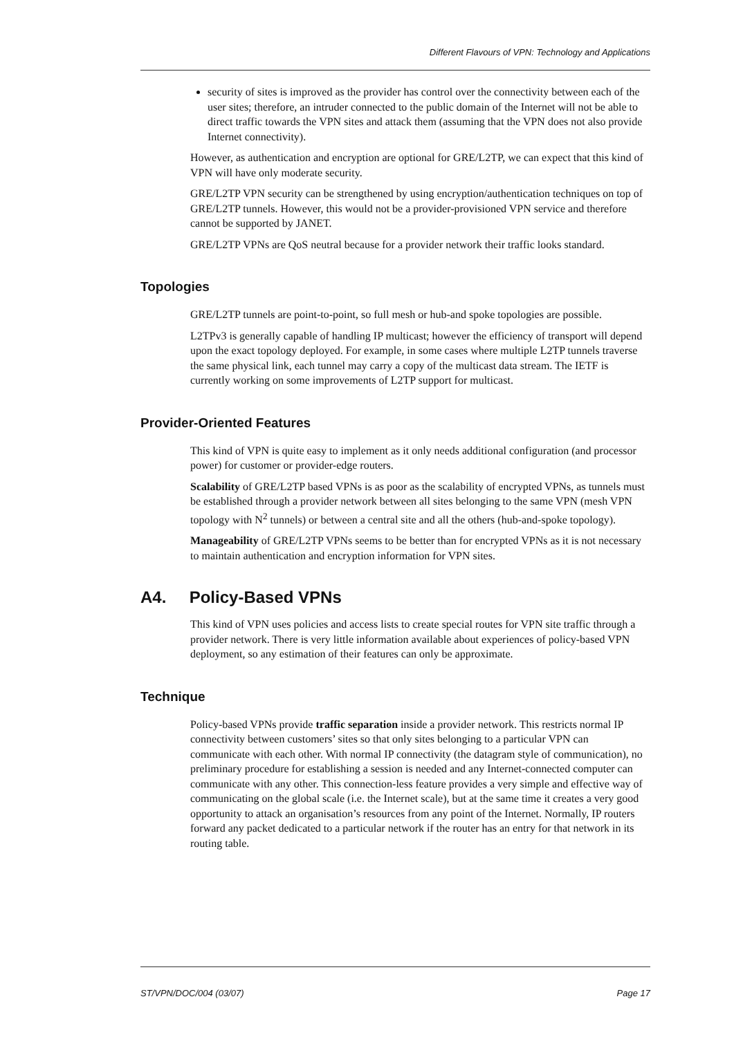Different Flavours of VPN: Technology and Applications
security of sites is improved as the provider has control over the connectivity between each of the user sites; therefore, an intruder connected to the public domain of the Internet will not be able to direct traffic towards the VPN sites and attack them (assuming that the VPN does not also provide Internet connectivity).
However, as authentication and encryption are optional for GRE/L2TP, we can expect that this kind of VPN will have only moderate security.
GRE/L2TP VPN security can be strengthened by using encryption/authentication techniques on top of GRE/L2TP tunnels. However, this would not be a provider-provisioned VPN service and therefore cannot be supported by JANET.
GRE/L2TP VPNs are QoS neutral because for a provider network their traffic looks standard.
Topologies
GRE/L2TP tunnels are point-to-point, so full mesh or hub-and spoke topologies are possible.
L2TPv3 is generally capable of handling IP multicast; however the efficiency of transport will depend upon the exact topology deployed. For example, in some cases where multiple L2TP tunnels traverse the same physical link, each tunnel may carry a copy of the multicast data stream. The IETF is currently working on some improvements of L2TP support for multicast.
Provider-Oriented Features
This kind of VPN is quite easy to implement as it only needs additional configuration (and processor power) for customer or provider-edge routers.
Scalability of GRE/L2TP based VPNs is as poor as the scalability of encrypted VPNs, as tunnels must be established through a provider network between all sites belonging to the same VPN (mesh VPN topology with N<sup>2</sup> tunnels) or between a central site and all the others (hub-and-spoke topology).
Manageability of GRE/L2TP VPNs seems to be better than for encrypted VPNs as it is not necessary to maintain authentication and encryption information for VPN sites.
A4. Policy-Based VPNs
This kind of VPN uses policies and access lists to create special routes for VPN site traffic through a provider network. There is very little information available about experiences of policy-based VPN deployment, so any estimation of their features can only be approximate.
Technique
Policy-based VPNs provide traffic separation inside a provider network. This restricts normal IP connectivity between customers’ sites so that only sites belonging to a particular VPN can communicate with each other. With normal IP connectivity (the datagram style of communication), no preliminary procedure for establishing a session is needed and any Internet-connected computer can communicate with any other. This connection-less feature provides a very simple and effective way of communicating on the global scale (i.e. the Internet scale), but at the same time it creates a very good opportunity to attack an organisation’s resources from any point of the Internet. Normally, IP routers forward any packet dedicated to a particular network if the router has an entry for that network in its routing table.
ST/VPN/DOC/004 (03/07) Page 17